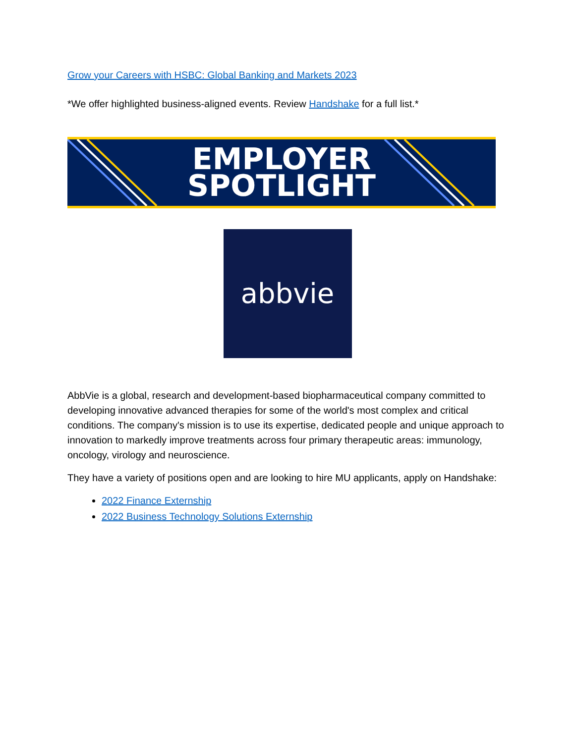Grow your Careers with HSBC: Global Banking and Markets 2023
*We offer highlighted business-aligned events. Review Handshake for a full list.*
EMPLOYER
SPOTLIGHT
abbvie
AbbVie is a global, research and development-based biopharmaceutical company committed to developing innovative advanced therapies for some of the world's most complex and critical conditions. The company's mission is to use its expertise, dedicated people and unique approach to innovation to markedly improve treatments across four primary therapeutic areas: immunology, oncology, virology and neuroscience.
They have a variety of positions open and are looking to hire MU applicants, apply on Handshake:
2022 Finance Externship
2022 Business Technology Solutions Externship